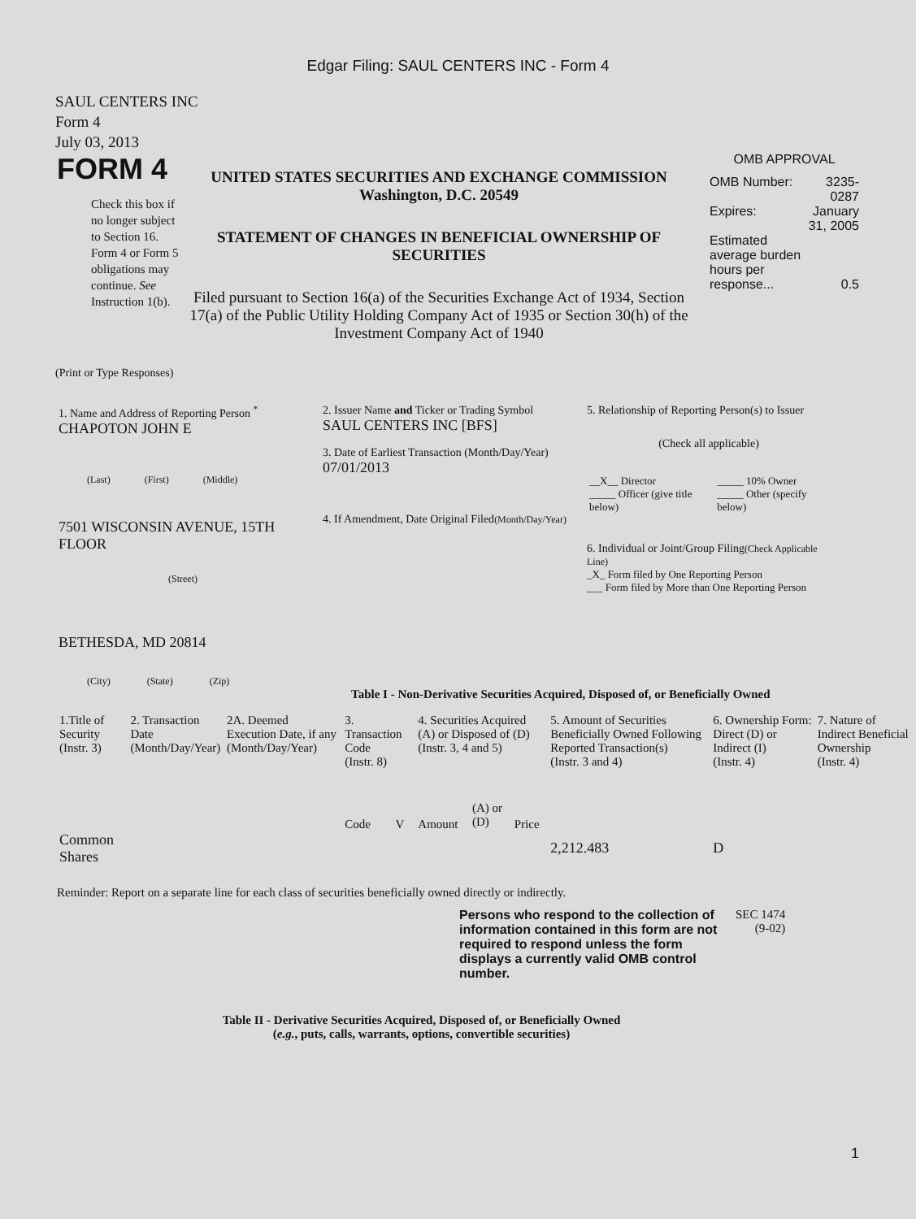Edgar Filing: SAUL CENTERS INC - Form 4
SAUL CENTERS INC
Form 4
July 03, 2013
FORM 4
Check this box if no longer subject to Section 16. Form 4 or Form 5 obligations may continue. See Instruction 1(b).
UNITED STATES SECURITIES AND EXCHANGE COMMISSION
Washington, D.C. 20549
STATEMENT OF CHANGES IN BENEFICIAL OWNERSHIP OF SECURITIES
Filed pursuant to Section 16(a) of the Securities Exchange Act of 1934, Section 17(a) of the Public Utility Holding Company Act of 1935 or Section 30(h) of the Investment Company Act of 1940
OMB APPROVAL
| OMB Number: | 3235-0287 |
| Expires: | January 31, 2005 |
| Estimated average burden hours per response... | 0.5 |
(Print or Type Responses)
1. Name and Address of Reporting Person <sup>*</sup>
CHAPOTON JOHN E
(Last) (First) (Middle)
7501 WISCONSIN AVENUE, 15TH FLOOR
(Street)
BETHESDA, MD 20814
(City) (State) (Zip)
2. Issuer Name and Ticker or Trading Symbol
SAUL CENTERS INC [BFS]
3. Date of Earliest Transaction (Month/Day/Year)
07/01/2013
4. If Amendment, Date Original Filed(Month/Day/Year)
5. Relationship of Reporting Person(s) to Issuer
(Check all applicable)
| __X__ Director _____ Officer (give title below) | _____ 10% Owner _____ Other (specify below) |
6. Individual or Joint/Group Filing(Check Applicable Line)
_X_ Form filed by One Reporting Person
___ Form filed by More than One Reporting Person
Table I - Non-Derivative Securities Acquired, Disposed of, or Beneficially Owned
| 1.Title of Security (Instr. 3) | 2. Transaction Date (Month/Day/Year) | 2A. Deemed Execution Date, if any (Month/Day/Year) | 3. Transaction Code (Instr. 8) | | 4. Securities Acquired (A) or Disposed of (D) (Instr. 3, 4 and 5) | | | 5. Amount of Securities Beneficially Owned Following Reported Transaction(s) (Instr. 3 and 4) | 6. Ownership Form: Direct (D) or Indirect (I) (Instr. 4) | 7. Nature of Indirect Beneficial Ownership (Instr. 4) |
| --- | --- | --- | --- | --- | --- | --- | --- | --- | --- | --- |
| | | | Code | V | Amount | (A) or (D) | Price | | | |
| Common Shares | | | | | | | | 2,212.483 | D | |
Reminder: Report on a separate line for each class of securities beneficially owned directly or indirectly.
Persons who respond to the collection of information contained in this form are not required to respond unless the form displays a currently valid OMB control number.
SEC 1474
(9-02)
Table II - Derivative Securities Acquired, Disposed of, or Beneficially Owned
(e.g., puts, calls, warrants, options, convertible securities)
1